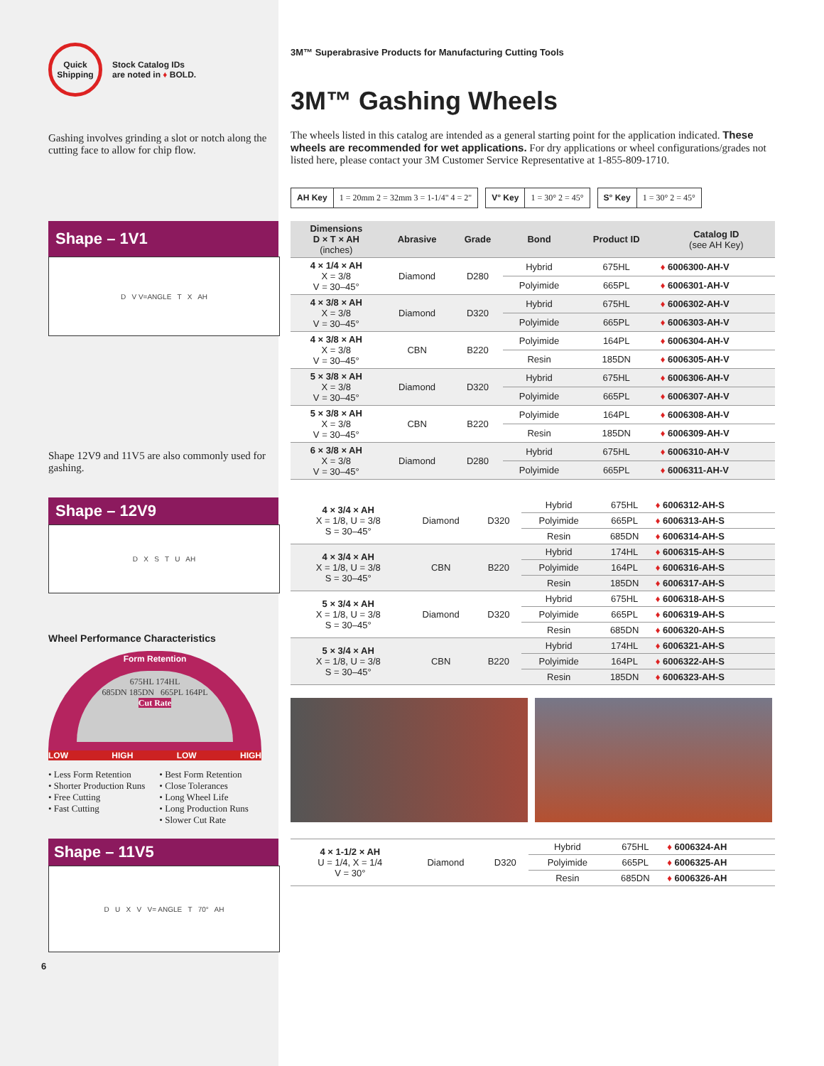Quick Shipping
Stock Catalog IDs
are noted in ♦ BOLD.
Gashing involves grinding a slot or notch along the cutting face to allow for chip flow.
3M™ Superabrasive Products for Manufacturing Cutting Tools
3M™ Gashing Wheels
The wheels listed in this catalog are intended as a general starting point for the application indicated. These wheels are recommended for wet applications. For dry applications or wheel configurations/grades not listed here, please contact your 3M Customer Service Representative at 1-855-809-1710.
AH Key 1 = 20mm 2 = 32mm 3 = 1-1/4" 4 = 2"
V° Key 1 = 30° 2 = 45° S° Key 1 = 30° 2 = 45°
Shape – 1V1
D V V=ANGLE T X AH
Shape 12V9 and 11V5 are also commonly used for gashing.
| Dimensions D × T × AH (inches) | Abrasive | Grade | Bond | Product ID | Catalog ID (see AH Key) |
| --- | --- | --- | --- | --- | --- |
| 4 × 1/4 × AH X = 3/8 V = 30–45° | Diamond | D280 | Hybrid | 675HL | ♦ 6006300-AH-V |
| | | | Polyimide | 665PL | ♦ 6006301-AH-V |
| 4 × 3/8 × AH X = 3/8 V = 30–45° | Diamond | D320 | Hybrid | 675HL | ♦ 6006302-AH-V |
| | | | Polyimide | 665PL | ♦ 6006303-AH-V |
| 4 × 3/8 × AH X = 3/8 V = 30–45° | CBN | B220 | Polyimide | 164PL | ♦ 6006304-AH-V |
| | | | Resin | 185DN | ♦ 6006305-AH-V |
| 5 × 3/8 × AH X = 3/8 V = 30–45° | Diamond | D320 | Hybrid | 675HL | ♦ 6006306-AH-V |
| | | | Polyimide | 665PL | ♦ 6006307-AH-V |
| 5 × 3/8 × AH X = 3/8 V = 30–45° | CBN | B220 | Polyimide | 164PL | ♦ 6006308-AH-V |
| | | | Resin | 185DN | ♦ 6006309-AH-V |
| 6 × 3/8 × AH X = 3/8 V = 30–45° | Diamond | D280 | Hybrid | 675HL | ♦ 6006310-AH-V |
| | | | Polyimide | 665PL | ♦ 6006311-AH-V |
Shape – 12V9
D X S T U AH
Wheel Performance Characteristics
Form Retention
675HL 174HL
685DN 185DN 665PL 164PL
Cut Rate
LOW HIGH LOW HIGH
• Less Form Retention
• Shorter Production Runs
• Free Cutting
• Fast Cutting
• Best Form Retention
• Close Tolerances
• Long Wheel Life
• Long Production Runs
• Slower Cut Rate
| 4 × 3/4 × AH X = 1/8, U = 3/8 S = 30–45° | Diamond | D320 | Hybrid | 675HL | ♦ 6006312-AH-S |
| | | | Polyimide | 665PL | ♦ 6006313-AH-S |
| | | | Resin | 685DN | ♦ 6006314-AH-S |
| 4 × 3/4 × AH X = 1/8, U = 3/8 S = 30–45° | CBN | B220 | Hybrid | 174HL | ♦ 6006315-AH-S |
| | | | Polyimide | 164PL | ♦ 6006316-AH-S |
| | | | Resin | 185DN | ♦ 6006317-AH-S |
| 5 × 3/4 × AH X = 1/8, U = 3/8 S = 30–45° | Diamond | D320 | Hybrid | 675HL | ♦ 6006318-AH-S |
| | | | Polyimide | 665PL | ♦ 6006319-AH-S |
| | | | Resin | 685DN | ♦ 6006320-AH-S |
| 5 × 3/4 × AH X = 1/8, U = 3/8 S = 30–45° | CBN | B220 | Hybrid | 174HL | ♦ 6006321-AH-S |
| | | | Polyimide | 164PL | ♦ 6006322-AH-S |
| | | | Resin | 185DN | ♦ 6006323-AH-S |
Shape – 11V5
D U X V V= ANGLE T 70° AH
6
| 4 × 1-1/2 × AH U = 1/4, X = 1/4 V = 30° | Diamond | D320 | Hybrid | 675HL | ♦ 6006324-AH |
| | | | Polyimide | 665PL | ♦ 6006325-AH |
| | | | Resin | 685DN | ♦ 6006326-AH |